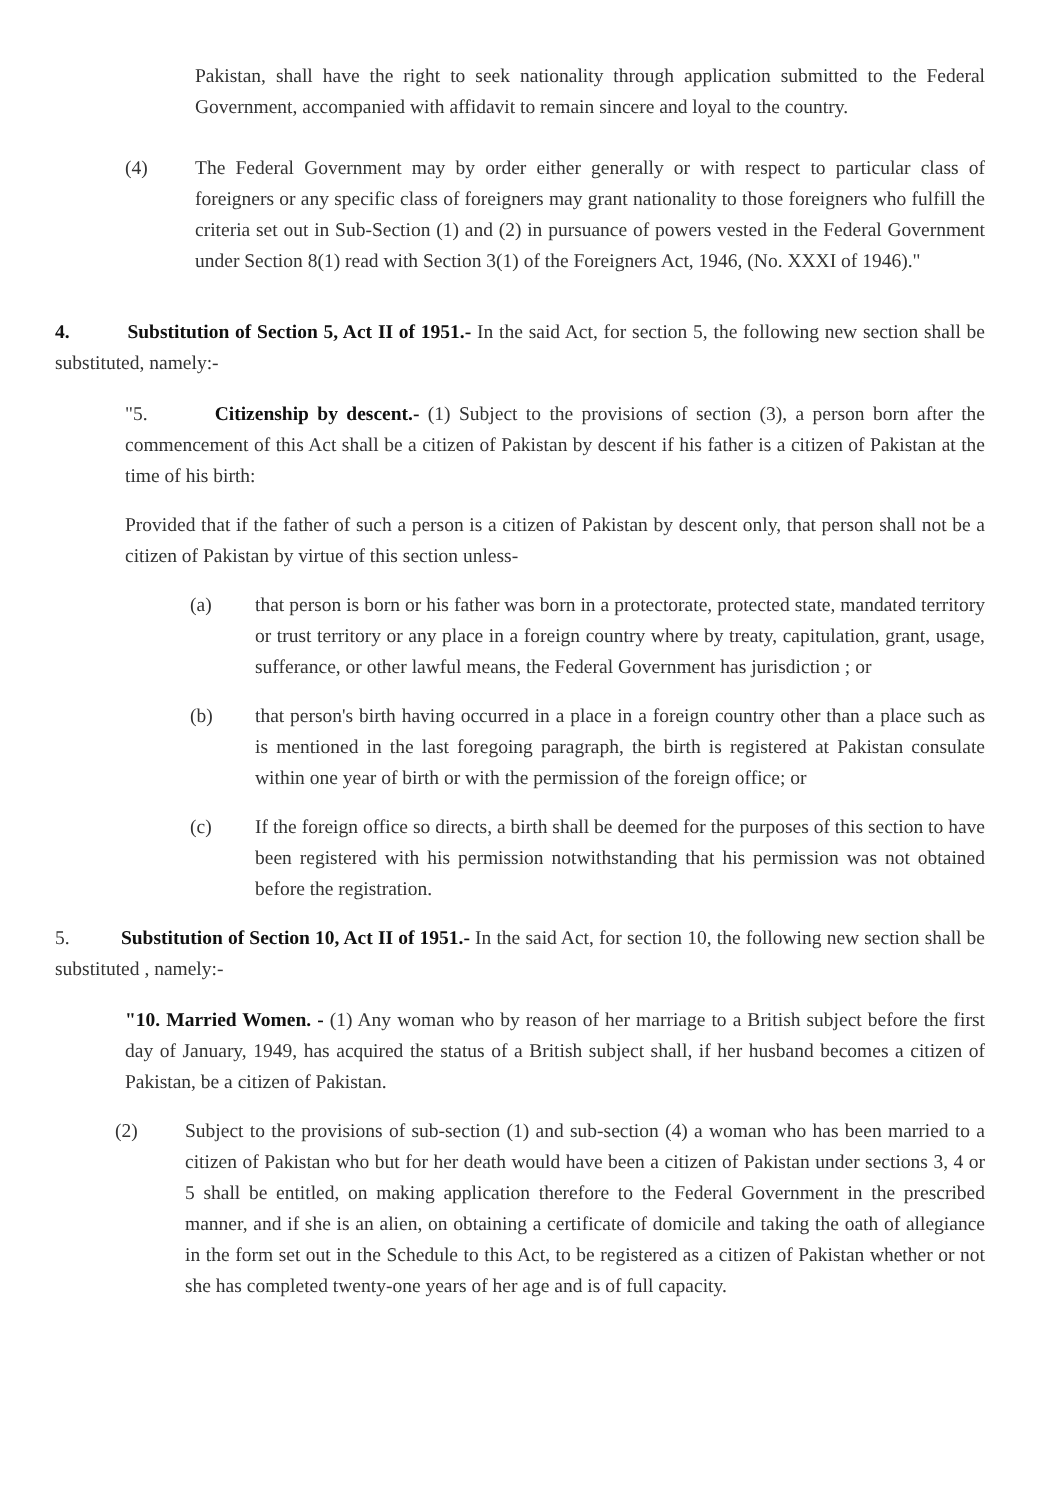Pakistan, shall have the right to seek nationality through application submitted to the Federal Government, accompanied with affidavit to remain sincere and loyal to the country.
(4) The Federal Government may by order either generally or with respect to particular class of foreigners or any specific class of foreigners may grant nationality to those foreigners who fulfill the criteria set out in Sub-Section (1) and (2) in pursuance of powers vested in the Federal Government under Section 8(1) read with Section 3(1) of the Foreigners Act, 1946, (No. XXXI of 1946)."
4. Substitution of Section 5, Act II of 1951.- In the said Act, for section 5, the following new section shall be substituted, namely:-
"5. Citizenship by descent.- (1) Subject to the provisions of section (3), a person born after the commencement of this Act shall be a citizen of Pakistan by descent if his father is a citizen of Pakistan at the time of his birth:
Provided that if the father of such a person is a citizen of Pakistan by descent only, that person shall not be a citizen of Pakistan by virtue of this section unless-
(a) that person is born or his father was born in a protectorate, protected state, mandated territory or trust territory or any place in a foreign country where by treaty, capitulation, grant, usage, sufferance, or other lawful means, the Federal Government has jurisdiction ; or
(b) that person's birth having occurred in a place in a foreign country other than a place such as is mentioned in the last foregoing paragraph, the birth is registered at Pakistan consulate within one year of birth or with the permission of the foreign office; or
(c) If the foreign office so directs, a birth shall be deemed for the purposes of this section to have been registered with his permission notwithstanding that his permission was not obtained before the registration.
5. Substitution of Section 10, Act II of 1951.- In the said Act, for section 10, the following new section shall be substituted , namely:-
"10. Married Women. - (1) Any woman who by reason of her marriage to a British subject before the first day of January, 1949, has acquired the status of a British subject shall, if her husband becomes a citizen of Pakistan, be a citizen of Pakistan.
(2) Subject to the provisions of sub-section (1) and sub-section (4) a woman who has been married to a citizen of Pakistan who but for her death would have been a citizen of Pakistan under sections 3, 4 or 5 shall be entitled, on making application therefore to the Federal Government in the prescribed manner, and if she is an alien, on obtaining a certificate of domicile and taking the oath of allegiance in the form set out in the Schedule to this Act, to be registered as a citizen of Pakistan whether or not she has completed twenty-one years of her age and is of full capacity.